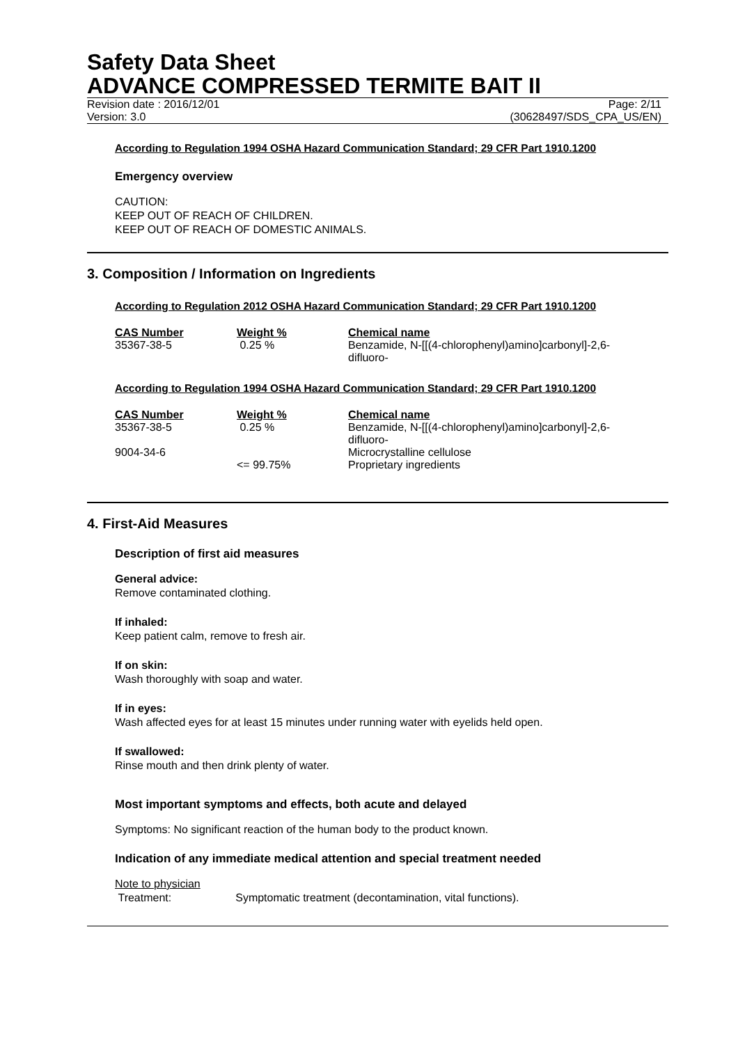Safety Data Sheet
ADVANCE COMPRESSED TERMITE BAIT II
Revision date : 2016/12/01 Page: 2/11
Version: 3.0 (30628497/SDS_CPA_US/EN)
According to Regulation 1994 OSHA Hazard Communication Standard; 29 CFR Part 1910.1200
Emergency overview
CAUTION:
KEEP OUT OF REACH OF CHILDREN.
KEEP OUT OF REACH OF DOMESTIC ANIMALS.
3. Composition / Information on Ingredients
According to Regulation 2012 OSHA Hazard Communication Standard; 29 CFR Part 1910.1200
| CAS Number | Weight % | Chemical name |
| --- | --- | --- |
| 35367-38-5 | 0.25 % | Benzamide, N-[[(4-chlorophenyl)amino]carbonyl]-2,6- difluoro- |
According to Regulation 1994 OSHA Hazard Communication Standard; 29 CFR Part 1910.1200
| CAS Number | Weight % | Chemical name |
| --- | --- | --- |
| 35367-38-5 | 0.25 % | Benzamide, N-[[(4-chlorophenyl)amino]carbonyl]-2,6- difluoro- |
| 9004-34-6 | | Microcrystalline cellulose |
| | <= 99.75% | Proprietary ingredients |
4. First-Aid Measures
Description of first aid measures
General advice:
Remove contaminated clothing.
If inhaled:
Keep patient calm, remove to fresh air.
If on skin:
Wash thoroughly with soap and water.
If in eyes:
Wash affected eyes for at least 15 minutes under running water with eyelids held open.
If swallowed:
Rinse mouth and then drink plenty of water.
Most important symptoms and effects, both acute and delayed
Symptoms: No significant reaction of the human body to the product known.
Indication of any immediate medical attention and special treatment needed
Note to physician
Treatment: Symptomatic treatment (decontamination, vital functions).